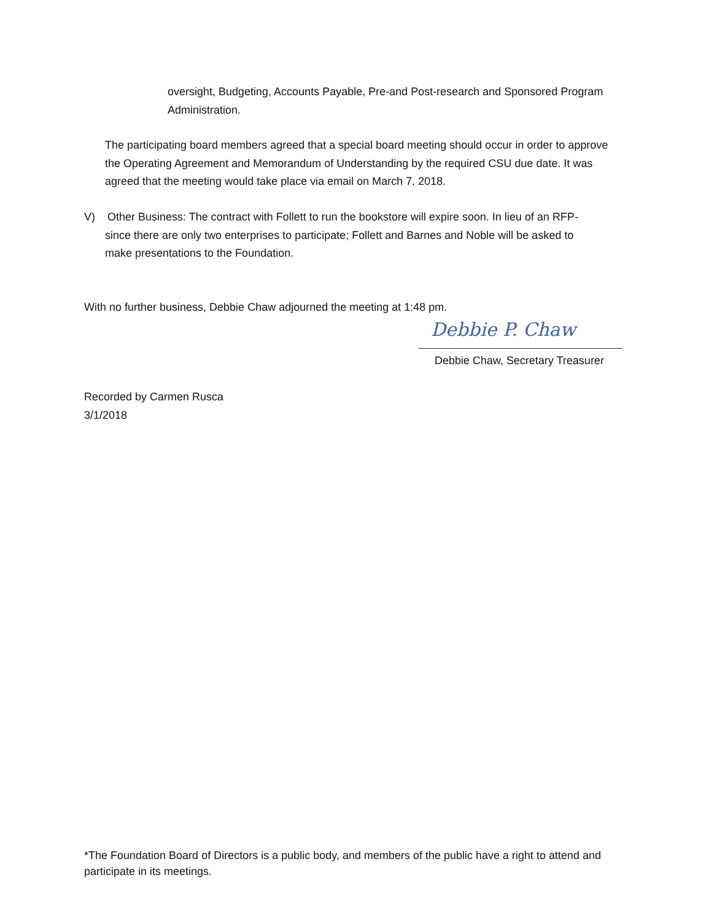oversight, Budgeting, Accounts Payable, Pre-and Post-research and Sponsored Program Administration.
The participating board members agreed that a special board meeting should occur in order to approve the Operating Agreement and Memorandum of Understanding by the required CSU due date. It was agreed that the meeting would take place via email on March 7, 2018.
V) Other Business: The contract with Follett to run the bookstore will expire soon. In lieu of an RFP-
since there are only two enterprises to participate; Follett and Barnes and Noble will be asked to
make presentations to the Foundation.
With no further business, Debbie Chaw adjourned the meeting at 1:48 pm.
Debbie P. Chaw
Debbie Chaw, Secretary Treasurer
Recorded by Carmen Rusca
3/1/2018
*The Foundation Board of Directors is a public body, and members of the public have a right to attend and participate in its meetings.